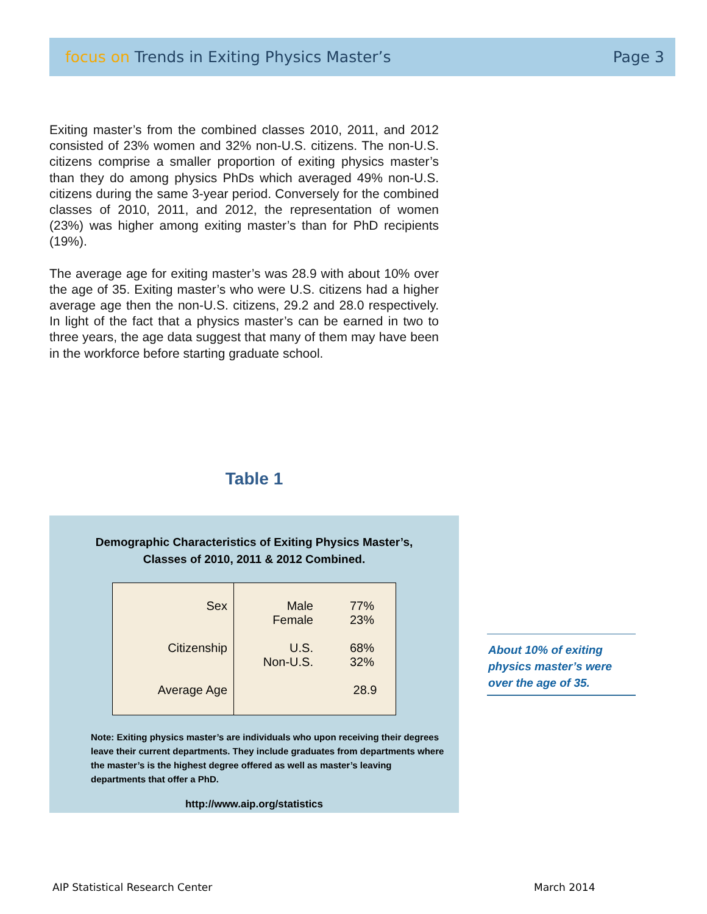focus on Trends in Exiting Physics Master’s
Page 3
Exiting master’s from the combined classes 2010, 2011, and 2012 consisted of 23% women and 32% non-U.S. citizens. The non-U.S. citizens comprise a smaller proportion of exiting physics master’s than they do among physics PhDs which averaged 49% non-U.S. citizens during the same 3-year period. Conversely for the combined classes of 2010, 2011, and 2012, the representation of women (23%) was higher among exiting master’s than for PhD recipients (19%).
The average age for exiting master’s was 28.9 with about 10% over the age of 35. Exiting master’s who were U.S. citizens had a higher average age then the non-U.S. citizens, 29.2 and 28.0 respectively. In light of the fact that a physics master’s can be earned in two to three years, the age data suggest that many of them may have been in the workforce before starting graduate school.
Table 1
Demographic Characteristics of Exiting Physics Master’s,
Classes of 2010, 2011 & 2012 Combined.
| Sex Citizenship Average Age | Male Female U.S. Non-U.S. | 77% 23% 68% 32% 28.9 |
Note: Exiting physics master’s are individuals who upon receiving their degrees leave their current departments. They include graduates from departments where the master’s is the highest degree offered as well as master’s leaving departments that offer a PhD.
http://www.aip.org/statistics
About 10% of exiting physics master’s were over the age of 35.
AIP Statistical Research Center
March 2014